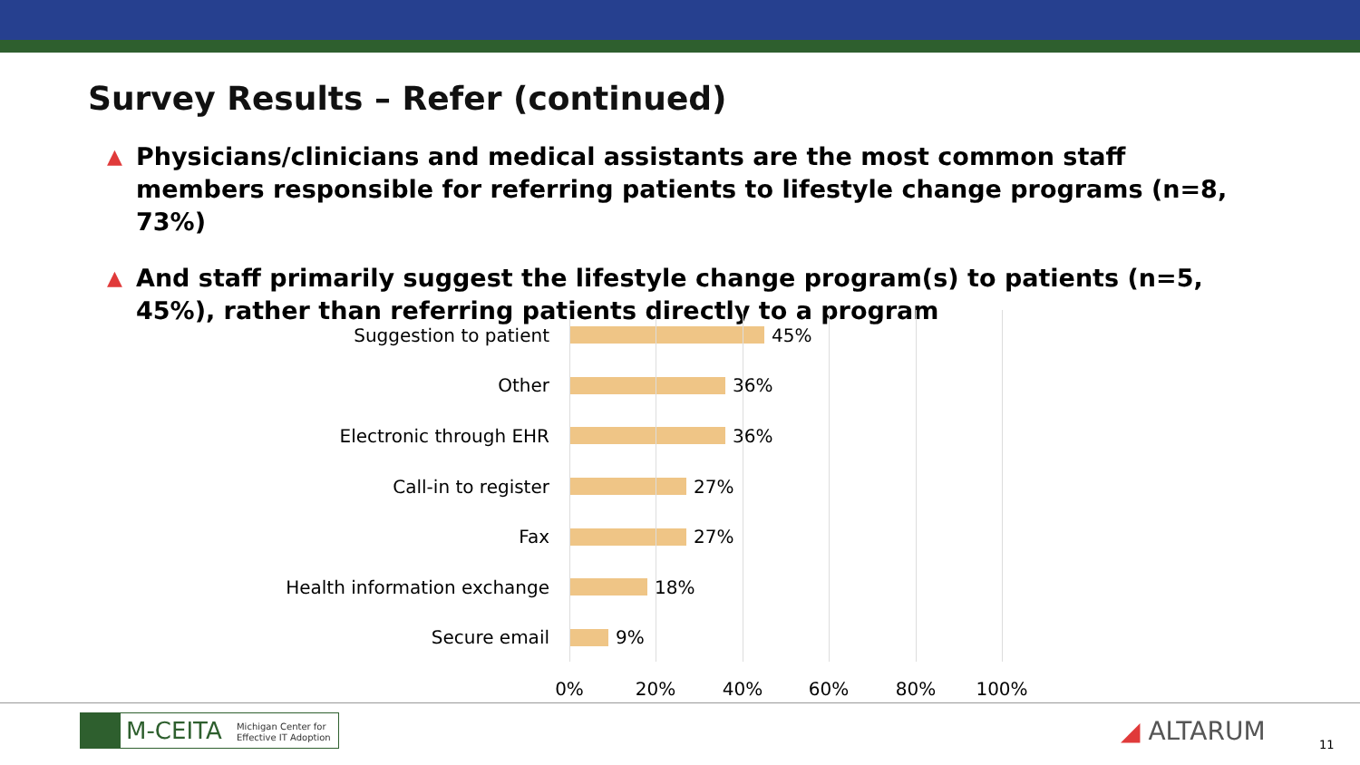Survey Results – Refer (continued)
▲ Physicians/clinicians and medical assistants are the most common staff members responsible for referring patients to lifestyle change programs (n=8, 73%)
▲ And staff primarily suggest the lifestyle change program(s) to patients (n=5, 45%), rather than referring patients directly to a program
Suggestion to patient 45%
Other 36%
Electronic through EHR 36%
Call-in to register 27%
Fax 27%
Health information exchange
18%
Secure email 9%
0% 20% 40% 60% 80% 100%
M-CEITA Michigan Center for
Effective IT Adoption
◢ ALTARUM 11